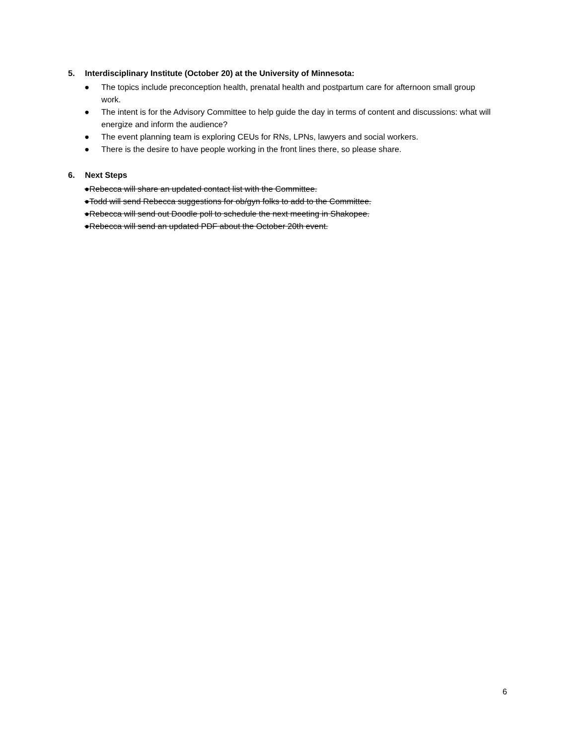5. Interdisciplinary Institute (October 20) at the University of Minnesota:
● The topics include preconception health, prenatal health and postpartum care for afternoon small group work.
● The intent is for the Advisory Committee to help guide the day in terms of content and discussions: what will energize and inform the audience?
● The event planning team is exploring CEUs for RNs, LPNs, lawyers and social workers.
● There is the desire to have people working in the front lines there, so please share.
6. Next Steps
●Rebecca will share an updated contact list with the Committee.
●Todd will send Rebecca suggestions for ob/gyn folks to add to the Committee.
●Rebecca will send out Doodle poll to schedule the next meeting in Shakopee.
●Rebecca will send an updated PDF about the October 20th event.
6